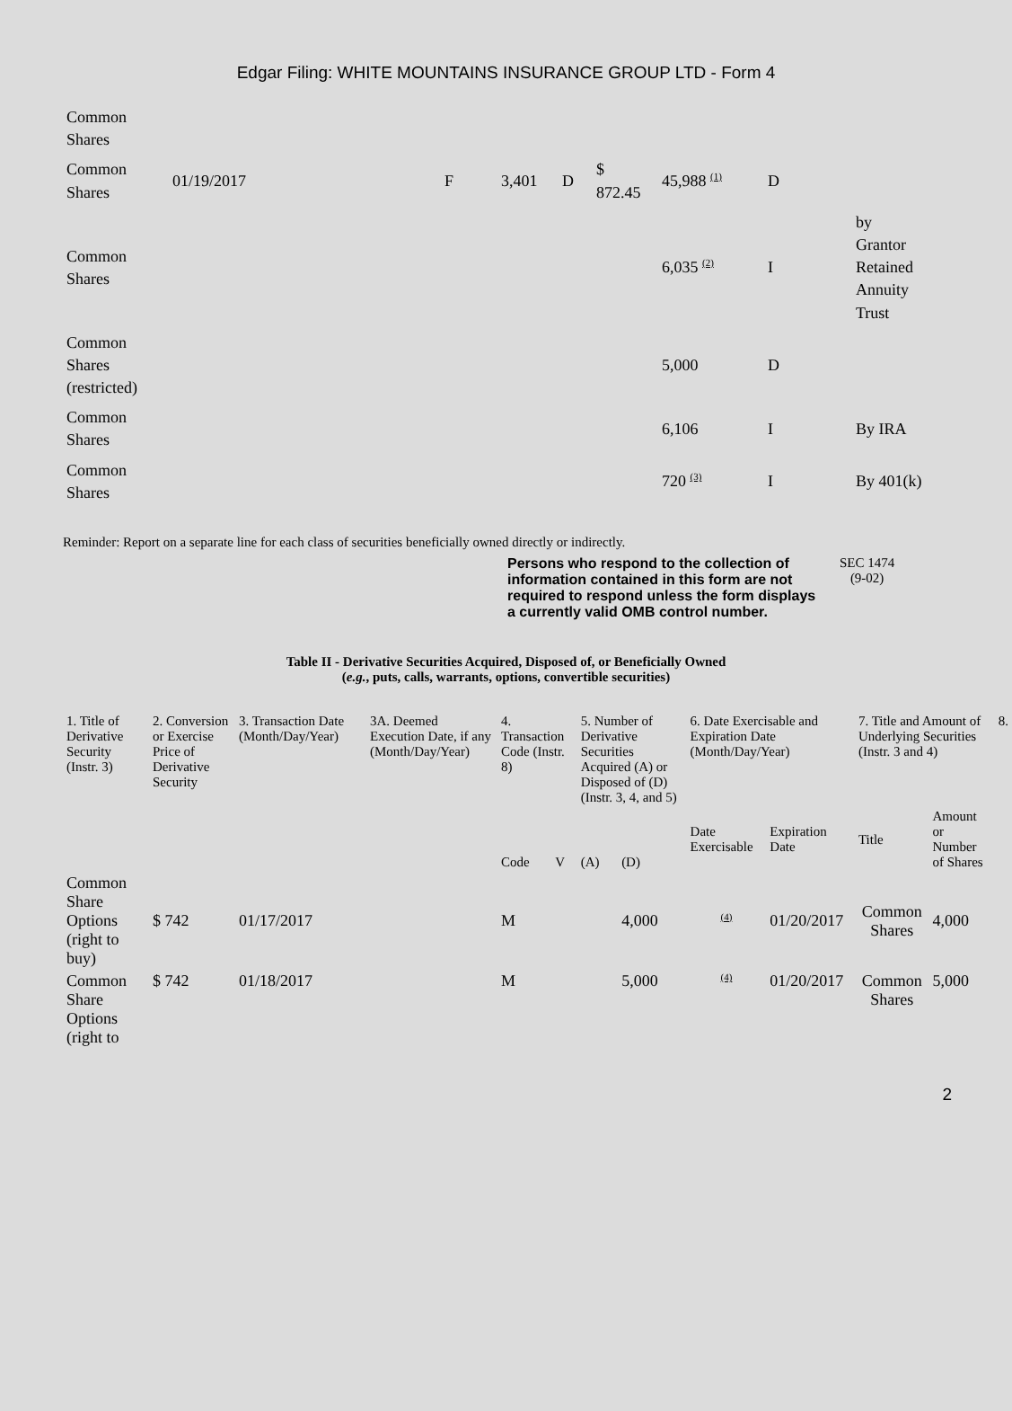Edgar Filing: WHITE MOUNTAINS INSURANCE GROUP LTD - Form 4
| Common Shares | | | | | | | | |
| Common Shares | 01/19/2017 | F | 3,401 | D | $ 872.45 | 45,988 <sup>(1)</sup> | D | |
| Common Shares | | | | | | 6,035 <sup>(2)</sup> | I | by Grantor Retained Annuity Trust |
| Common Shares (restricted) | | | | | | 5,000 | D | |
| Common Shares | | | | | | 6,106 | I | By IRA |
| Common Shares | | | | | | 720 <sup>(3)</sup> | I | By 401(k) |
Reminder: Report on a separate line for each class of securities beneficially owned directly or indirectly.
Persons who respond to the collection of information contained in this form are not required to respond unless the form displays a currently valid OMB control number.
SEC 1474
(9-02)
Table II - Derivative Securities Acquired, Disposed of, or Beneficially Owned
(e.g., puts, calls, warrants, options, convertible securities)
| 1. Title of Derivative Security (Instr. 3) | 2. Conversion or Exercise Price of Derivative Security | 3. Transaction Date (Month/Day/Year) | 3A. Deemed Execution Date, if any (Month/Day/Year) | 4. Transaction Code (Instr. 8) | | 5. Number of Derivative Securities Acquired (A) or Disposed of (D) (Instr. 3, 4, and 5) | | 6. Date Exercisable and Expiration Date (Month/Day/Year) | | 7. Title and Amount of Underlying Securities (Instr. 3 and 4) | | 8. |
| --- | --- | --- | --- | --- | --- | --- | --- | --- | --- | --- | --- | --- |
| | | | | Code | V | (A) | (D) | Date Exercisable | Expiration Date | Title | Amount or Number of Shares | |
| Common Share Options (right to buy) | $ 742 | 01/17/2017 | | M | | | 4,000 | <sup>(4)</sup> | 01/20/2017 | Common Shares | 4,000 | |
| Common Share Options (right to | $ 742 | 01/18/2017 | | M | | | 5,000 | <sup>(4)</sup> | 01/20/2017 | Common Shares | 5,000 | |
2